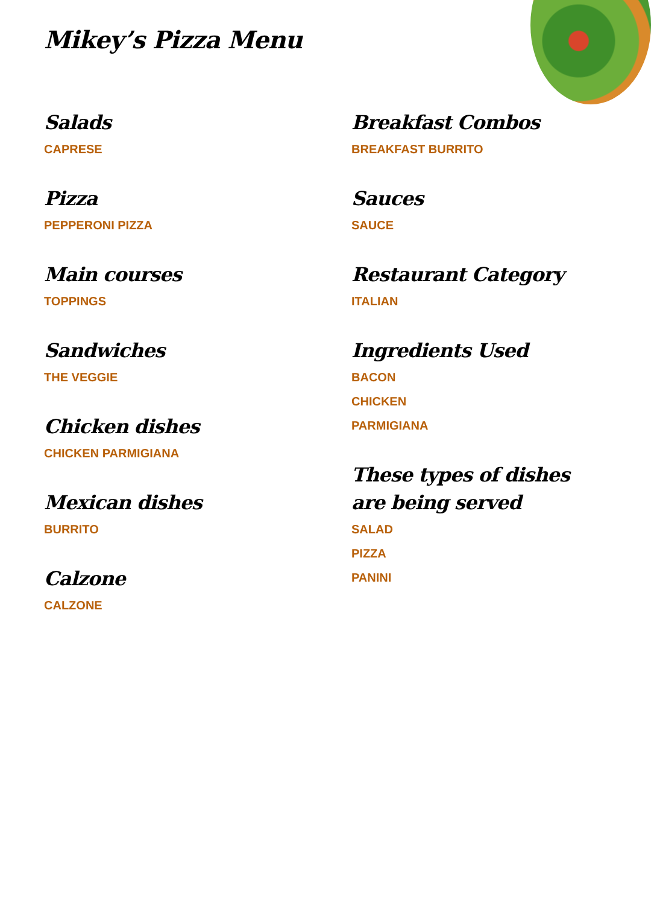Mikey’s Pizza Menu
Salads
CAPRESE
Pizza
PEPPERONI PIZZA
Main courses
TOPPINGS
Sandwiches
THE VEGGIE
Chicken dishes
CHICKEN PARMIGIANA
Mexican dishes
BURRITO
Calzone
CALZONE
Breakfast Combos
BREAKFAST BURRITO
Sauces
SAUCE
Restaurant Category
ITALIAN
Ingredients Used
BACON
CHICKEN
PARMIGIANA
These types of dishes are being served
SALAD
PIZZA
PANINI